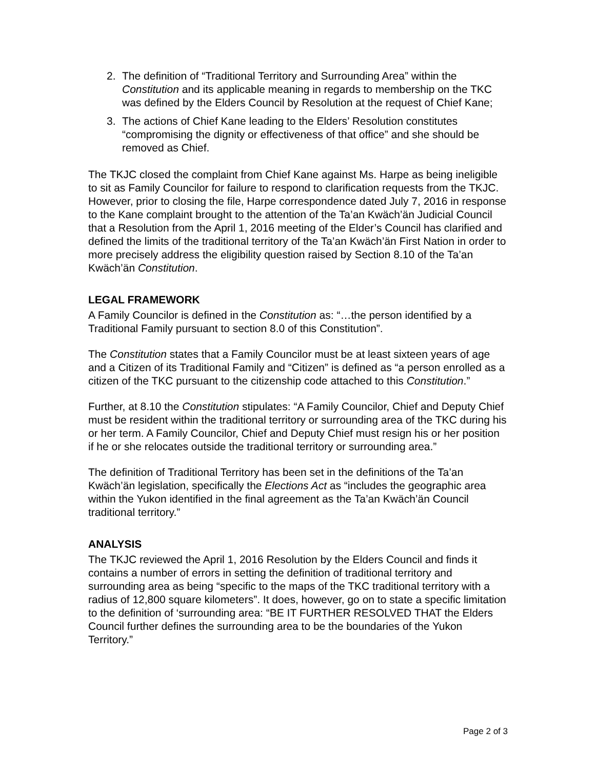2. The definition of “Traditional Territory and Surrounding Area” within the Constitution and its applicable meaning in regards to membership on the TKC was defined by the Elders Council by Resolution at the request of Chief Kane;
3. The actions of Chief Kane leading to the Elders’ Resolution constitutes “compromising the dignity or effectiveness of that office” and she should be removed as Chief.
The TKJC closed the complaint from Chief Kane against Ms. Harpe as being ineligible to sit as Family Councilor for failure to respond to clarification requests from the TKJC. However, prior to closing the file, Harpe correspondence dated July 7, 2016 in response to the Kane complaint brought to the attention of the Ta’an Kwäch’än Judicial Council that a Resolution from the April 1, 2016 meeting of the Elder’s Council has clarified and defined the limits of the traditional territory of the Ta’an Kwäch’än First Nation in order to more precisely address the eligibility question raised by Section 8.10 of the Ta’an Kwäch’än Constitution.
LEGAL FRAMEWORK
A Family Councilor is defined in the Constitution as: “…the person identified by a Traditional Family pursuant to section 8.0 of this Constitution”.
The Constitution states that a Family Councilor must be at least sixteen years of age and a Citizen of its Traditional Family and “Citizen” is defined as “a person enrolled as a citizen of the TKC pursuant to the citizenship code attached to this Constitution.”
Further, at 8.10 the Constitution stipulates: “A Family Councilor, Chief and Deputy Chief must be resident within the traditional territory or surrounding area of the TKC during his or her term. A Family Councilor, Chief and Deputy Chief must resign his or her position if he or she relocates outside the traditional territory or surrounding area.”
The definition of Traditional Territory has been set in the definitions of the Ta’an Kwäch’än legislation, specifically the Elections Act as “includes the geographic area within the Yukon identified in the final agreement as the Ta’an Kwäch’än Council traditional territory.”
ANALYSIS
The TKJC reviewed the April 1, 2016 Resolution by the Elders Council and finds it contains a number of errors in setting the definition of traditional territory and surrounding area as being “specific to the maps of the TKC traditional territory with a radius of 12,800 square kilometers”. It does, however, go on to state a specific limitation to the definition of ‘surrounding area: “BE IT FURTHER RESOLVED THAT the Elders Council further defines the surrounding area to be the boundaries of the Yukon Territory.”
Page 2 of 3